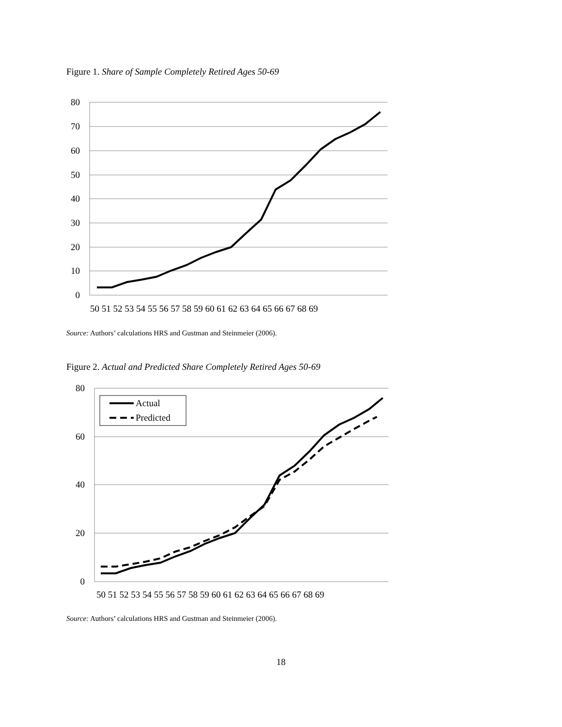Figure 1. Share of Sample Completely Retired Ages 50-69
80
70
60
50
40
30
20
10
0
50 51 52 53 54 55 56 57 58 59 60 61 62 63 64 65 66 67 68 69
Source: Authors’ calculations HRS and Gustman and Steinmeier (2006).
Figure 2. Actual and Predicted Share Completely Retired Ages 50-69
80
60
40
20
0
Actual
Predicted
50 51 52 53 54 55 56 57 58 59 60 61 62 63 64 65 66 67 68 69
Source: Authors’ calculations HRS and Gustman and Steinmeier (2006).
18